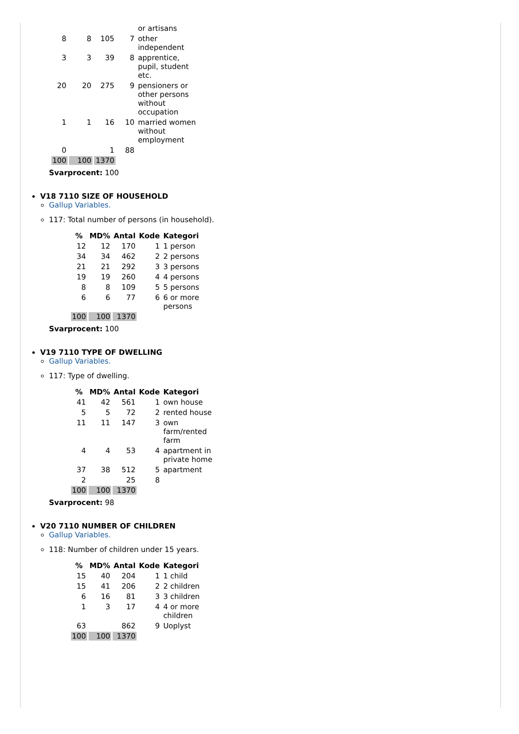| | | | | or artisans |
| 8 | 8 | 105 | 7 | other independent |
| 3 | 3 | 39 | 8 | apprentice, pupil, student etc. |
| 20 | 20 | 275 | 9 | pensioners or other persons without occupation |
| 1 | 1 | 16 | 10 | married women without employment |
| 0 | | 1 | 88 | |
| 100 | 100 | 1370 | | |
Svarprocent: 100
V18 7110 SIZE OF HOUSEHOLD
Gallup Variables.
117: Total number of persons (in household).
| % | MD% | Antal | Kode | Kategori |
| --- | --- | --- | --- | --- |
| 12 | 12 | 170 | 1 | 1 person |
| 34 | 34 | 462 | 2 | 2 persons |
| 21 | 21 | 292 | 3 | 3 persons |
| 19 | 19 | 260 | 4 | 4 persons |
| 8 | 8 | 109 | 5 | 5 persons |
| 6 | 6 | 77 | 6 | 6 or more persons |
| 100 | 100 | 1370 | | |
Svarprocent: 100
V19 7110 TYPE OF DWELLING
Gallup Variables.
117: Type of dwelling.
| % | MD% | Antal | Kode | Kategori |
| --- | --- | --- | --- | --- |
| 41 | 42 | 561 | 1 | own house |
| 5 | 5 | 72 | 2 | rented house |
| 11 | 11 | 147 | 3 | own farm/rented farm |
| 4 | 4 | 53 | 4 | apartment in private home |
| 37 | 38 | 512 | 5 | apartment |
| 2 | | 25 | 8 | |
| 100 | 100 | 1370 | | |
Svarprocent: 98
V20 7110 NUMBER OF CHILDREN
Gallup Variables.
118: Number of children under 15 years.
| % | MD% | Antal | Kode | Kategori |
| --- | --- | --- | --- | --- |
| 15 | 40 | 204 | 1 | 1 child |
| 15 | 41 | 206 | 2 | 2 children |
| 6 | 16 | 81 | 3 | 3 children |
| 1 | 3 | 17 | 4 | 4 or more children |
| 63 | | 862 | 9 | Uoplyst |
| 100 | 100 | 1370 | | |